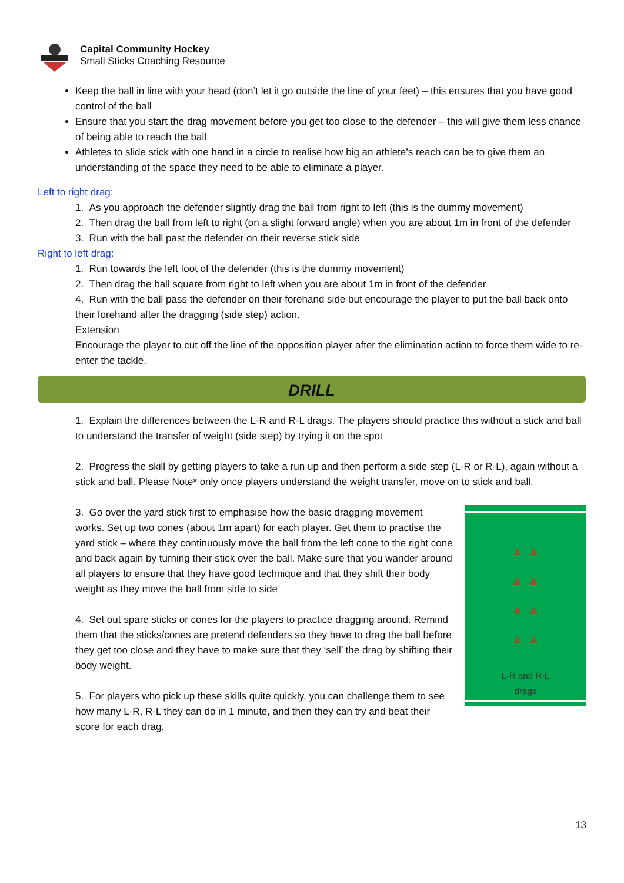Capital Community Hockey
Small Sticks Coaching Resource
Keep the ball in line with your head (don’t let it go outside the line of your feet) – this ensures that you have good control of the ball
Ensure that you start the drag movement before you get too close to the defender – this will give them less chance of being able to reach the ball
Athletes to slide stick with one hand in a circle to realise how big an athlete’s reach can be to give them an understanding of the space they need to be able to eliminate a player.
Left to right drag:
1. As you approach the defender slightly drag the ball from right to left (this is the dummy movement)
2. Then drag the ball from left to right (on a slight forward angle) when you are about 1m in front of the defender
3. Run with the ball past the defender on their reverse stick side
Right to left drag:
1. Run towards the left foot of the defender (this is the dummy movement)
2. Then drag the ball square from right to left when you are about 1m in front of the defender
4. Run with the ball pass the defender on their forehand side but encourage the player to put the ball back onto their forehand after the dragging (side step) action.
Extension
Encourage the player to cut off the line of the opposition player after the elimination action to force them wide to re-enter the tackle.
DRILL
1. Explain the differences between the L-R and R-L drags. The players should practice this without a stick and ball to understand the transfer of weight (side step) by trying it on the spot
2. Progress the skill by getting players to take a run up and then perform a side step (L-R or R-L), again without a stick and ball. Please Note* only once players understand the weight transfer, move on to stick and ball.
▲ ▲
▲ ▲
▲ ▲
▲ ▲
L-R and R-L
drags
3. Go over the yard stick first to emphasise how the basic dragging movement works. Set up two cones (about 1m apart) for each player. Get them to practise the yard stick – where they continuously move the ball from the left cone to the right cone and back again by turning their stick over the ball. Make sure that you wander around all players to ensure that they have good technique and that they shift their body weight as they move the ball from side to side
4. Set out spare sticks or cones for the players to practice dragging around. Remind them that the sticks/cones are pretend defenders so they have to drag the ball before they get too close and they have to make sure that they ‘sell’ the drag by shifting their body weight.
5. For players who pick up these skills quite quickly, you can challenge them to see how many L-R, R-L they can do in 1 minute, and then they can try and beat their score for each drag.
13